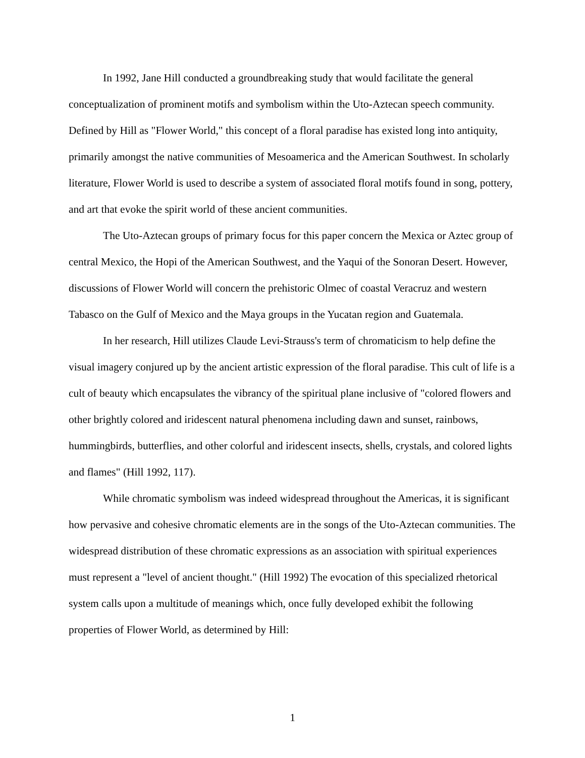In 1992, Jane Hill conducted a groundbreaking study that would facilitate the general conceptualization of prominent motifs and symbolism within the Uto-Aztecan speech community. Defined by Hill as "Flower World," this concept of a floral paradise has existed long into antiquity, primarily amongst the native communities of Mesoamerica and the American Southwest. In scholarly literature, Flower World is used to describe a system of associated floral motifs found in song, pottery, and art that evoke the spirit world of these ancient communities.
The Uto-Aztecan groups of primary focus for this paper concern the Mexica or Aztec group of central Mexico, the Hopi of the American Southwest, and the Yaqui of the Sonoran Desert. However, discussions of Flower World will concern the prehistoric Olmec of coastal Veracruz and western Tabasco on the Gulf of Mexico and the Maya groups in the Yucatan region and Guatemala.
In her research, Hill utilizes Claude Levi-Strauss's term of chromaticism to help define the visual imagery conjured up by the ancient artistic expression of the floral paradise. This cult of life is a cult of beauty which encapsulates the vibrancy of the spiritual plane inclusive of "colored flowers and other brightly colored and iridescent natural phenomena including dawn and sunset, rainbows, hummingbirds, butterflies, and other colorful and iridescent insects, shells, crystals, and colored lights and flames" (Hill 1992, 117).
While chromatic symbolism was indeed widespread throughout the Americas, it is significant how pervasive and cohesive chromatic elements are in the songs of the Uto-Aztecan communities. The widespread distribution of these chromatic expressions as an association with spiritual experiences must represent a "level of ancient thought." (Hill 1992) The evocation of this specialized rhetorical system calls upon a multitude of meanings which, once fully developed exhibit the following properties of Flower World, as determined by Hill:
1